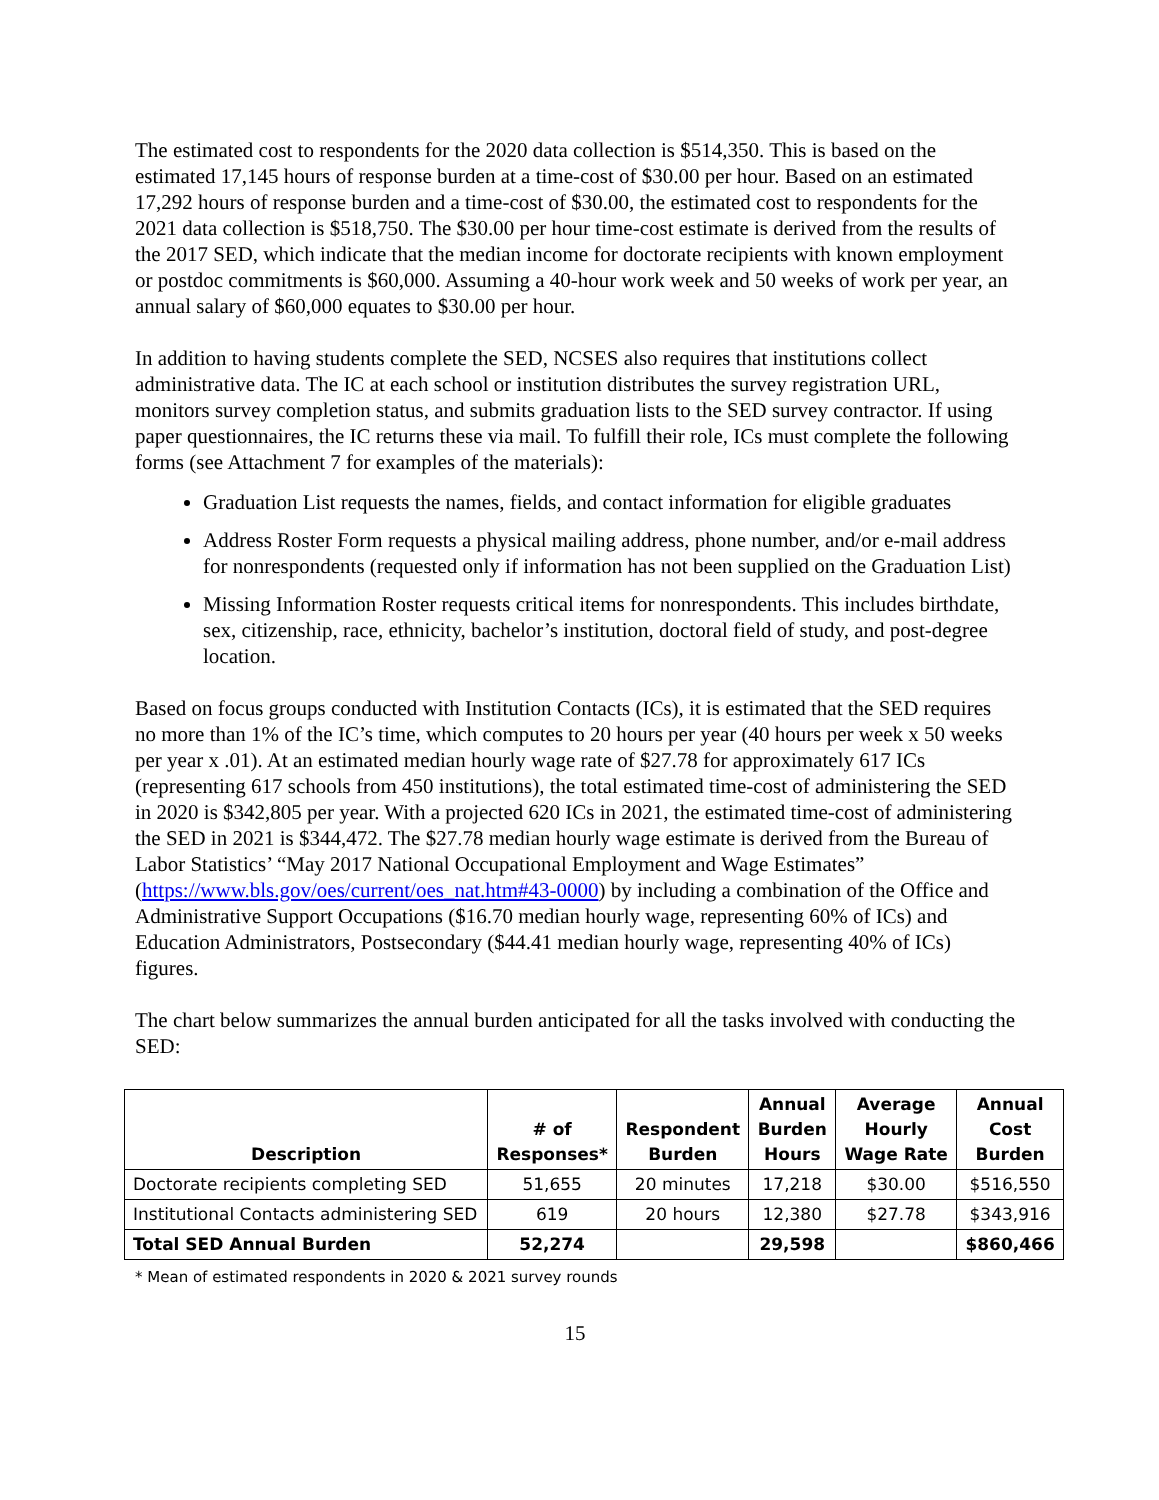The estimated cost to respondents for the 2020 data collection is $514,350. This is based on the estimated 17,145 hours of response burden at a time-cost of $30.00 per hour. Based on an estimated 17,292 hours of response burden and a time-cost of $30.00, the estimated cost to respondents for the 2021 data collection is $518,750. The $30.00 per hour time-cost estimate is derived from the results of the 2017 SED, which indicate that the median income for doctorate recipients with known employment or postdoc commitments is $60,000. Assuming a 40-hour work week and 50 weeks of work per year, an annual salary of $60,000 equates to $30.00 per hour.
In addition to having students complete the SED, NCSES also requires that institutions collect administrative data. The IC at each school or institution distributes the survey registration URL, monitors survey completion status, and submits graduation lists to the SED survey contractor. If using paper questionnaires, the IC returns these via mail. To fulfill their role, ICs must complete the following forms (see Attachment 7 for examples of the materials):
Graduation List requests the names, fields, and contact information for eligible graduates
Address Roster Form requests a physical mailing address, phone number, and/or e-mail address for nonrespondents (requested only if information has not been supplied on the Graduation List)
Missing Information Roster requests critical items for nonrespondents. This includes birthdate, sex, citizenship, race, ethnicity, bachelor’s institution, doctoral field of study, and post-degree location.
Based on focus groups conducted with Institution Contacts (ICs), it is estimated that the SED requires no more than 1% of the IC’s time, which computes to 20 hours per year (40 hours per week x 50 weeks per year x .01). At an estimated median hourly wage rate of $27.78 for approximately 617 ICs (representing 617 schools from 450 institutions), the total estimated time-cost of administering the SED in 2020 is $342,805 per year. With a projected 620 ICs in 2021, the estimated time-cost of administering the SED in 2021 is $344,472. The $27.78 median hourly wage estimate is derived from the Bureau of Labor Statistics’ “May 2017 National Occupational Employment and Wage Estimates” (https://www.bls.gov/oes/current/oes_nat.htm#43-0000) by including a combination of the Office and Administrative Support Occupations ($16.70 median hourly wage, representing 60% of ICs) and Education Administrators, Postsecondary ($44.41 median hourly wage, representing 40% of ICs) figures.
The chart below summarizes the annual burden anticipated for all the tasks involved with conducting the SED:
| Description | # of Responses* | Respondent Burden | Annual Burden Hours | Average Hourly Wage Rate | Annual Cost Burden |
| --- | --- | --- | --- | --- | --- |
| Doctorate recipients completing SED | 51,655 | 20 minutes | 17,218 | $30.00 | $516,550 |
| Institutional Contacts administering SED | 619 | 20 hours | 12,380 | $27.78 | $343,916 |
| Total SED Annual Burden | 52,274 | | 29,598 | | $860,466 |
* Mean of estimated respondents in 2020 & 2021 survey rounds
15